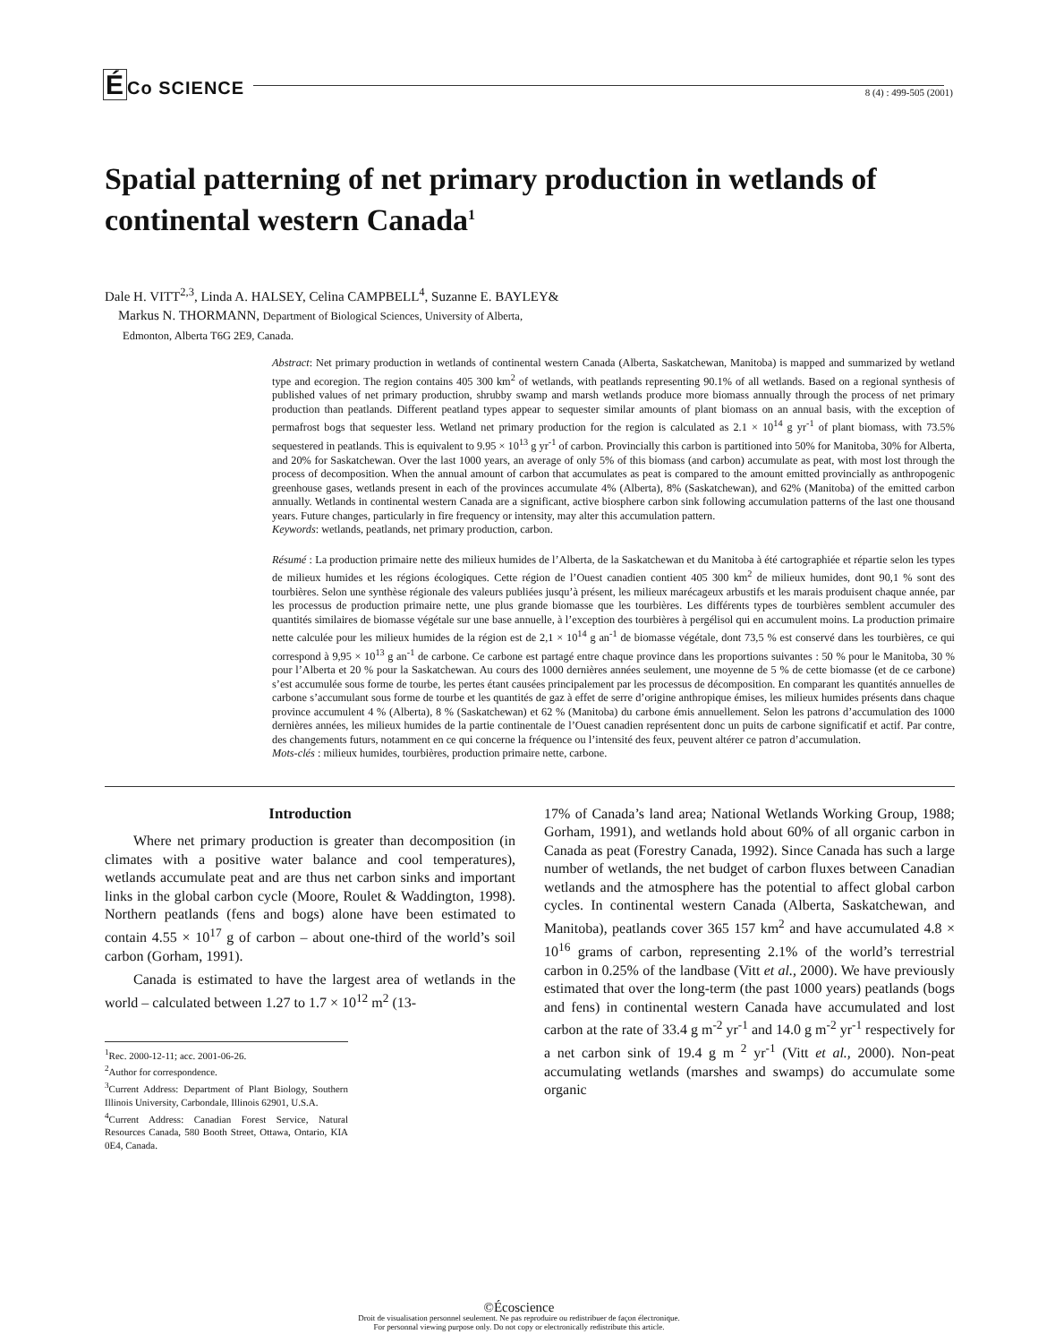ÉCo SCIENCE
8 (4) : 499-505 (2001)
Spatial patterning of net primary production in wetlands of continental western Canada<sup>1</sup>
Dale H. VITT<sup>2,3</sup>, Linda A. HALSEY, Celina CAMPBELL<sup>4</sup>, Suzanne E. BAYLEY&
Markus N. THORMANN, Department of Biological Sciences, University of Alberta,
Edmonton, Alberta T6G 2E9, Canada.
Abstract: Net primary production in wetlands of continental western Canada (Alberta, Saskatchewan, Manitoba) is mapped and summarized by wetland type and ecoregion. The region contains 405 300 km<sup>2</sup> of wetlands, with peatlands representing 90.1% of all wetlands. Based on a regional synthesis of published values of net primary production, shrubby swamp and marsh wetlands produce more biomass annually through the process of net primary production than peatlands. Different peatland types appear to sequester similar amounts of plant biomass on an annual basis, with the exception of permafrost bogs that sequester less. Wetland net primary production for the region is calculated as 2.1 × 10<sup>14</sup> g yr<sup>-1</sup> of plant biomass, with 73.5% sequestered in peatlands. This is equivalent to 9.95 × 10<sup>13</sup> g yr<sup>-1</sup> of carbon. Provincially this carbon is partitioned into 50% for Manitoba, 30% for Alberta, and 20% for Saskatchewan. Over the last 1000 years, an average of only 5% of this biomass (and carbon) accumulate as peat, with most lost through the process of decomposition. When the annual amount of carbon that accumulates as peat is compared to the amount emitted provincially as anthropogenic greenhouse gases, wetlands present in each of the provinces accumulate 4% (Alberta), 8% (Saskatchewan), and 62% (Manitoba) of the emitted carbon annually. Wetlands in continental western Canada are a significant, active biosphere carbon sink following accumulation patterns of the last one thousand years. Future changes, particularly in fire frequency or intensity, may alter this accumulation pattern.
Keywords: wetlands, peatlands, net primary production, carbon.
Résumé : La production primaire nette des milieux humides de l’Alberta, de la Saskatchewan et du Manitoba à été cartographiée et répartie selon les types de milieux humides et les régions écologiques. Cette région de l’Ouest canadien contient 405 300 km<sup>2</sup> de milieux humides, dont 90,1 % sont des tourbières. Selon une synthèse régionale des valeurs publiées jusqu’à présent, les milieux marécageux arbustifs et les marais produisent chaque année, par les processus de production primaire nette, une plus grande biomasse que les tourbières. Les différents types de tourbières semblent accumuler des quantités similaires de biomasse végétale sur une base annuelle, à l’exception des tourbières à pergélisol qui en accumulent moins. La production primaire nette calculée pour les milieux humides de la région est de 2,1 × 10<sup>14</sup> g an<sup>-1</sup> de biomasse végétale, dont 73,5 % est conservé dans les tourbières, ce qui correspond à 9,95 × 10<sup>13</sup> g an<sup>-1</sup> de carbone. Ce carbone est partagé entre chaque province dans les proportions suivantes : 50 % pour le Manitoba, 30 % pour l’Alberta et 20 % pour la Saskatchewan. Au cours des 1000 dernières années seulement, une moyenne de 5 % de cette biomasse (et de ce carbone) s’est accumulée sous forme de tourbe, les pertes étant causées principalement par les processus de décomposition. En comparant les quantités annuelles de carbone s’accumulant sous forme de tourbe et les quantités de gaz à effet de serre d’origine anthropique émises, les milieux humides présents dans chaque province accumulent 4 % (Alberta), 8 % (Saskatchewan) et 62 % (Manitoba) du carbone émis annuellement. Selon les patrons d’accumulation des 1000 dernières années, les milieux humides de la partie continentale de l’Ouest canadien représentent donc un puits de carbone significatif et actif. Par contre, des changements futurs, notamment en ce qui concerne la fréquence ou l’intensité des feux, peuvent altérer ce patron d’accumulation.
Mots-clés : milieux humides, tourbières, production primaire nette, carbone.
Introduction
Where net primary production is greater than decomposition (in climates with a positive water balance and cool temperatures), wetlands accumulate peat and are thus net carbon sinks and important links in the global carbon cycle (Moore, Roulet & Waddington, 1998). Northern peatlands (fens and bogs) alone have been estimated to contain 4.55 × 10<sup>17</sup> g of carbon – about one-third of the world’s soil carbon (Gorham, 1991).
Canada is estimated to have the largest area of wetlands in the world – calculated between 1.27 to 1.7 × 10<sup>12</sup> m<sup>2</sup> (13-
<sup>1</sup> Rec. 2000-12-11; acc. 2001-06-26.
<sup>2</sup> Author for correspondence.
<sup>3</sup> Current Address: Department of Plant Biology, Southern Illinois University, Carbondale, Illinois 62901, U.S.A.
<sup>4</sup> Current Address: Canadian Forest Service, Natural Resources Canada, 580 Booth Street, Ottawa, Ontario, KIA 0E4, Canada.
17% of Canada’s land area; National Wetlands Working Group, 1988; Gorham, 1991), and wetlands hold about 60% of all organic carbon in Canada as peat (Forestry Canada, 1992). Since Canada has such a large number of wetlands, the net budget of carbon fluxes between Canadian wetlands and the atmosphere has the potential to affect global carbon cycles. In continental western Canada (Alberta, Saskatchewan, and Manitoba), peatlands cover 365 157 km<sup>2</sup> and have accumulated 4.8 × 10<sup>16</sup> grams of carbon, representing 2.1% of the world’s terrestrial carbon in 0.25% of the landbase (Vitt et al., 2000). We have previously estimated that over the long-term (the past 1000 years) peatlands (bogs and fens) in continental western Canada have accumulated and lost carbon at the rate of 33.4 g m<sup>-2</sup> yr<sup>-1</sup> and 14.0 g m<sup>-2</sup> yr<sup>-1</sup> respectively for a net carbon sink of 19.4 g m <sup>2</sup> yr<sup>-1</sup> (Vitt et al., 2000). Non-peat accumulating wetlands (marshes and swamps) do accumulate some organic
©Écoscience
Droit de visualisation personnel seulement. Ne pas reproduire ou redistribuer de façon électronique.
For personnal viewing purpose only. Do not copy or electronically redistribute this article.